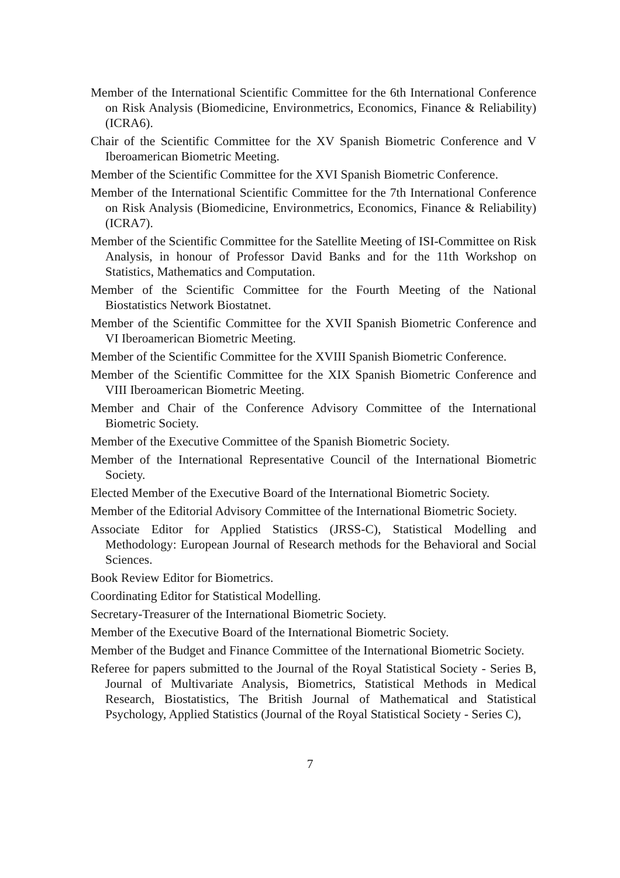Member of the International Scientific Committee for the 6th International Conference on Risk Analysis (Biomedicine, Environmetrics, Economics, Finance & Reliability) (ICRA6).
Chair of the Scientific Committee for the XV Spanish Biometric Conference and V Iberoamerican Biometric Meeting.
Member of the Scientific Committee for the XVI Spanish Biometric Conference.
Member of the International Scientific Committee for the 7th International Conference on Risk Analysis (Biomedicine, Environmetrics, Economics, Finance & Reliability) (ICRA7).
Member of the Scientific Committee for the Satellite Meeting of ISI-Committee on Risk Analysis, in honour of Professor David Banks and for the 11th Workshop on Statistics, Mathematics and Computation.
Member of the Scientific Committee for the Fourth Meeting of the National Biostatistics Network Biostatnet.
Member of the Scientific Committee for the XVII Spanish Biometric Conference and VI Iberoamerican Biometric Meeting.
Member of the Scientific Committee for the XVIII Spanish Biometric Conference.
Member of the Scientific Committee for the XIX Spanish Biometric Conference and VIII Iberoamerican Biometric Meeting.
Member and Chair of the Conference Advisory Committee of the International Biometric Society.
Member of the Executive Committee of the Spanish Biometric Society.
Member of the International Representative Council of the International Biometric Society.
Elected Member of the Executive Board of the International Biometric Society.
Member of the Editorial Advisory Committee of the International Biometric Society.
Associate Editor for Applied Statistics (JRSS-C), Statistical Modelling and Methodology: European Journal of Research methods for the Behavioral and Social Sciences.
Book Review Editor for Biometrics.
Coordinating Editor for Statistical Modelling.
Secretary-Treasurer of the International Biometric Society.
Member of the Executive Board of the International Biometric Society.
Member of the Budget and Finance Committee of the International Biometric Society.
Referee for papers submitted to the Journal of the Royal Statistical Society - Series B, Journal of Multivariate Analysis, Biometrics, Statistical Methods in Medical Research, Biostatistics, The British Journal of Mathematical and Statistical Psychology, Applied Statistics (Journal of the Royal Statistical Society - Series C),
7